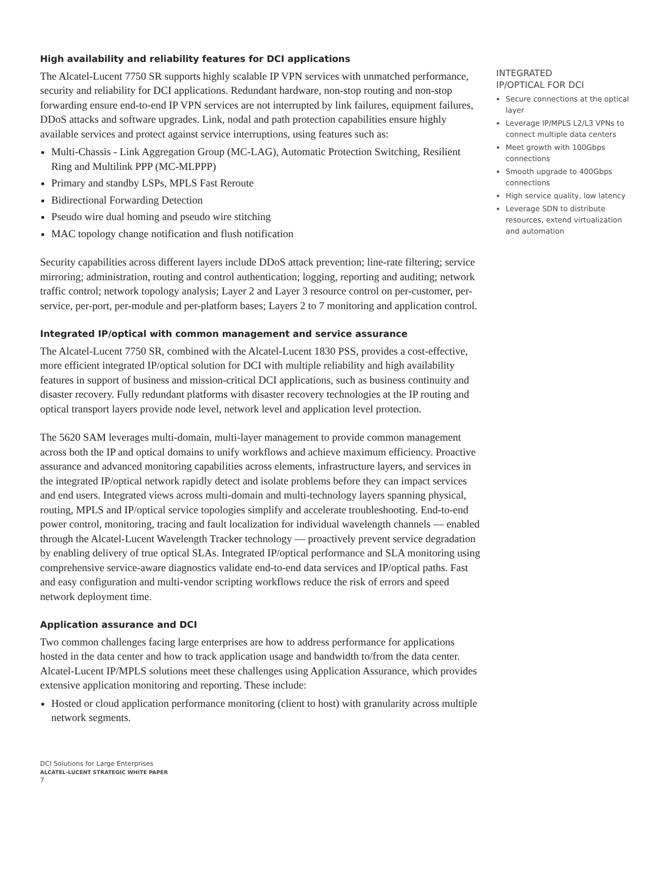High availability and reliability features for DCI applications
The Alcatel-Lucent 7750 SR supports highly scalable IP VPN services with unmatched performance, security and reliability for DCI applications. Redundant hardware, non-stop routing and non-stop forwarding ensure end-to-end IP VPN services are not interrupted by link failures, equipment failures, DDoS attacks and software upgrades. Link, nodal and path protection capabilities ensure highly available services and protect against service interruptions, using features such as:
Multi-Chassis - Link Aggregation Group (MC-LAG), Automatic Protection Switching, Resilient Ring and Multilink PPP (MC-MLPPP)
Primary and standby LSPs, MPLS Fast Reroute
Bidirectional Forwarding Detection
Pseudo wire dual homing and pseudo wire stitching
MAC topology change notification and flush notification
Security capabilities across different layers include DDoS attack prevention; line-rate filtering; service mirroring; administration, routing and control authentication; logging, reporting and auditing; network traffic control; network topology analysis; Layer 2 and Layer 3 resource control on per-customer, per-service, per-port, per-module and per-platform bases; Layers 2 to 7 monitoring and application control.
Integrated IP/optical with common management and service assurance
The Alcatel-Lucent 7750 SR, combined with the Alcatel-Lucent 1830 PSS, provides a cost-effective, more efficient integrated IP/optical solution for DCI with multiple reliability and high availability features in support of business and mission-critical DCI applications, such as business continuity and disaster recovery. Fully redundant platforms with disaster recovery technologies at the IP routing and optical transport layers provide node level, network level and application level protection.
The 5620 SAM leverages multi-domain, multi-layer management to provide common management across both the IP and optical domains to unify workflows and achieve maximum efficiency. Proactive assurance and advanced monitoring capabilities across elements, infrastructure layers, and services in the integrated IP/optical network rapidly detect and isolate problems before they can impact services and end users. Integrated views across multi-domain and multi-technology layers spanning physical, routing, MPLS and IP/optical service topologies simplify and accelerate troubleshooting. End-to-end power control, monitoring, tracing and fault localization for individual wavelength channels — enabled through the Alcatel-Lucent Wavelength Tracker technology — proactively prevent service degradation by enabling delivery of true optical SLAs. Integrated IP/optical performance and SLA monitoring using comprehensive service-aware diagnostics validate end-to-end data services and IP/optical paths. Fast and easy configuration and multi-vendor scripting workflows reduce the risk of errors and speed network deployment time.
Application assurance and DCI
Two common challenges facing large enterprises are how to address performance for applications hosted in the data center and how to track application usage and bandwidth to/from the data center. Alcatel-Lucent IP/MPLS solutions meet these challenges using Application Assurance, which provides extensive application monitoring and reporting. These include:
Hosted or cloud application performance monitoring (client to host) with granularity across multiple network segments.
INTEGRATED
IP/OPTICAL FOR DCI
Secure connections at the optical layer
Leverage IP/MPLS L2/L3 VPNs to connect multiple data centers
Meet growth with 100Gbps connections
Smooth upgrade to 400Gbps connections
High service quality, low latency
Leverage SDN to distribute resources, extend virtualization and automation
DCI Solutions for Large Enterprises
ALCATEL-LUCENT STRATEGIC WHITE PAPER
7